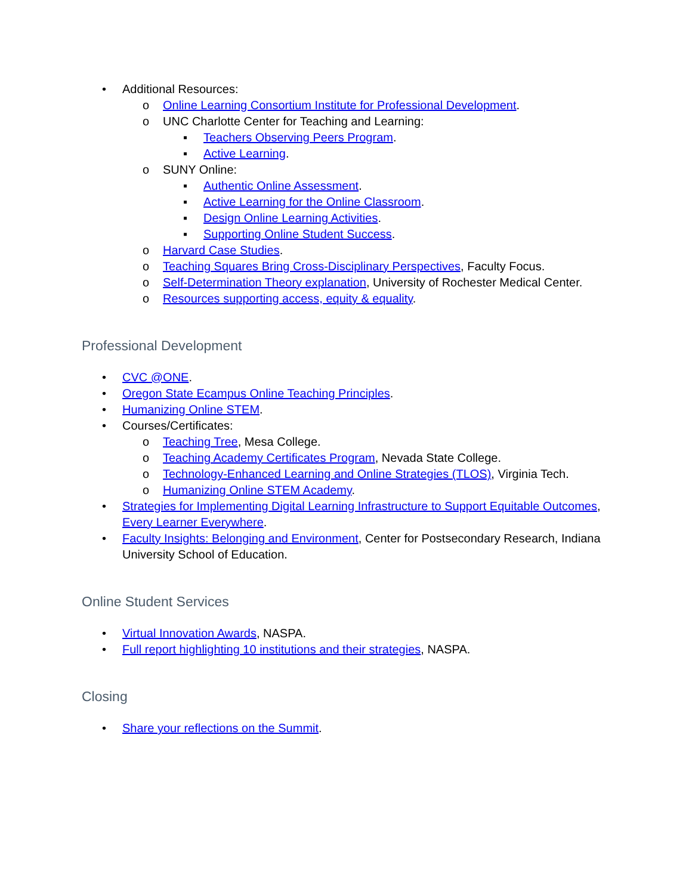• Additional Resources:
o Online Learning Consortium Institute for Professional Development.
o UNC Charlotte Center for Teaching and Learning:
▪ Teachers Observing Peers Program.
▪ Active Learning.
o SUNY Online:
▪ Authentic Online Assessment.
▪ Active Learning for the Online Classroom.
▪ Design Online Learning Activities.
▪ Supporting Online Student Success.
o Harvard Case Studies.
o Teaching Squares Bring Cross-Disciplinary Perspectives, Faculty Focus.
o Self-Determination Theory explanation, University of Rochester Medical Center.
o Resources supporting access, equity & equality.
Professional Development
• CVC @ONE.
• Oregon State Ecampus Online Teaching Principles.
• Humanizing Online STEM.
• Courses/Certificates:
o Teaching Tree, Mesa College.
o Teaching Academy Certificates Program, Nevada State College.
o Technology-Enhanced Learning and Online Strategies (TLOS), Virginia Tech.
o Humanizing Online STEM Academy.
• Strategies for Implementing Digital Learning Infrastructure to Support Equitable Outcomes, Every Learner Everywhere.
• Faculty Insights: Belonging and Environment, Center for Postsecondary Research, Indiana University School of Education.
Online Student Services
• Virtual Innovation Awards, NASPA.
• Full report highlighting 10 institutions and their strategies, NASPA.
Closing
• Share your reflections on the Summit.